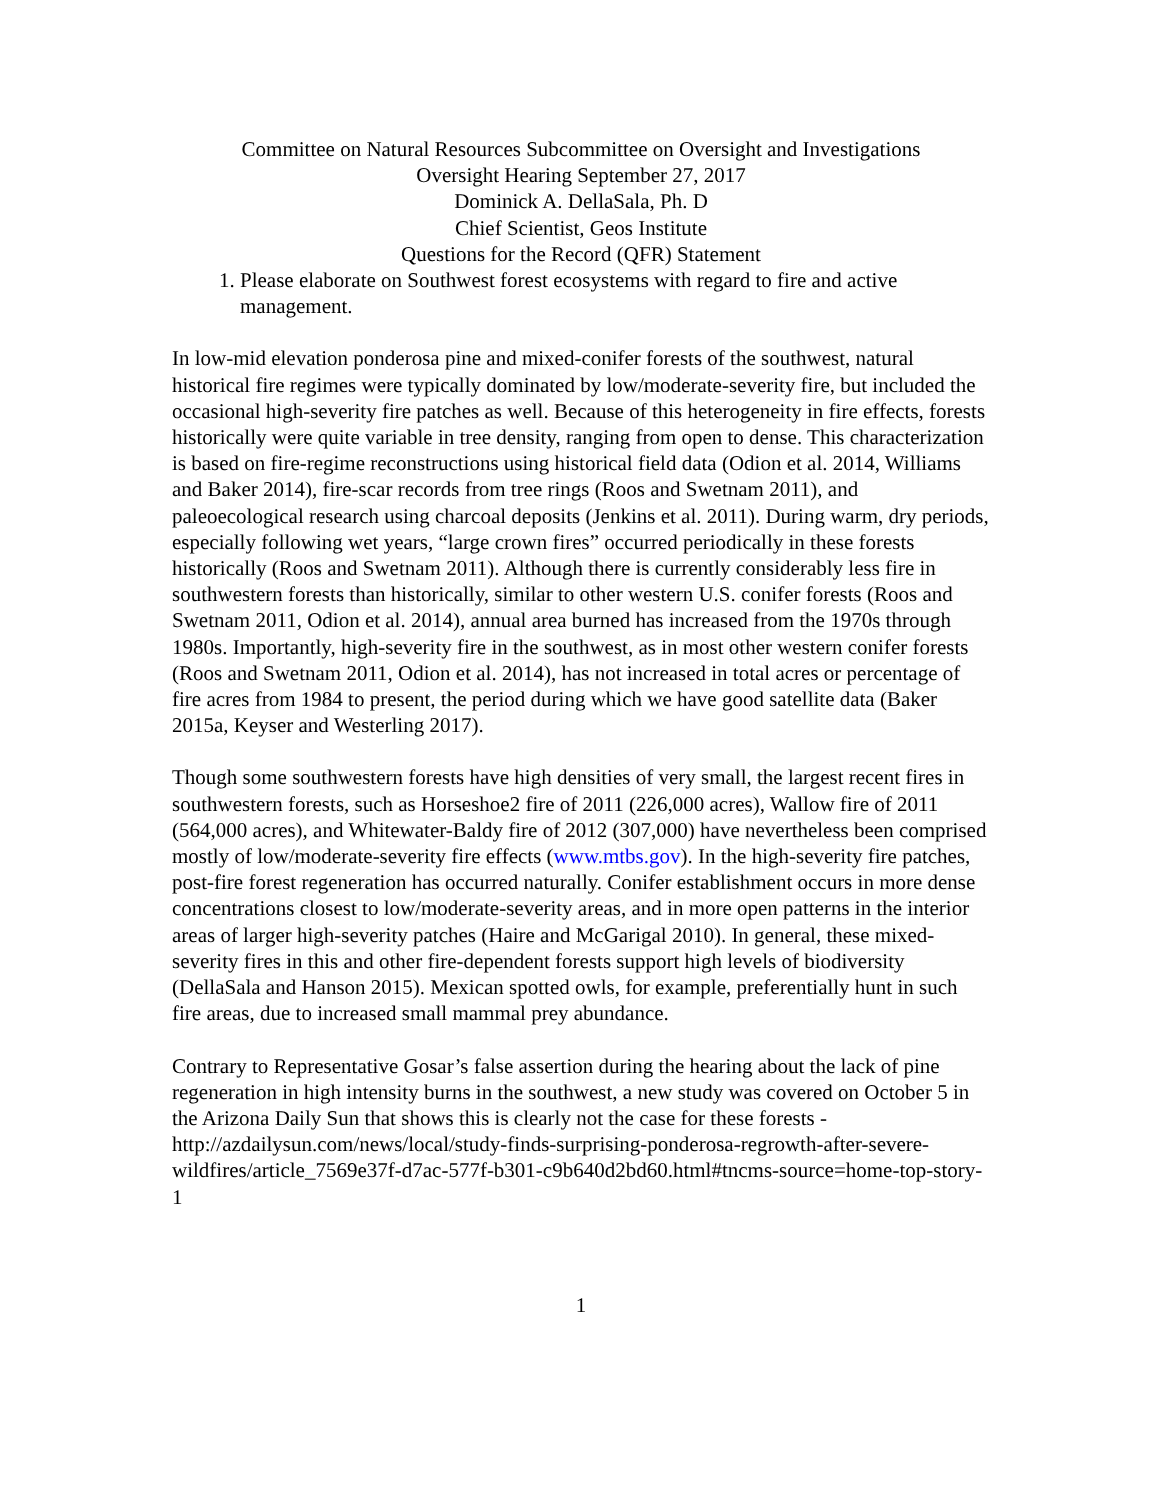Committee on Natural Resources Subcommittee on Oversight and Investigations
Oversight Hearing September 27, 2017
Dominick A. DellaSala, Ph. D
Chief Scientist, Geos Institute
Questions for the Record (QFR) Statement
1. Please elaborate on Southwest forest ecosystems with regard to fire and active management.
In low-mid elevation ponderosa pine and mixed-conifer forests of the southwest, natural historical fire regimes were typically dominated by low/moderate-severity fire, but included the occasional high-severity fire patches as well. Because of this heterogeneity in fire effects, forests historically were quite variable in tree density, ranging from open to dense. This characterization is based on fire-regime reconstructions using historical field data (Odion et al. 2014, Williams and Baker 2014), fire-scar records from tree rings (Roos and Swetnam 2011), and paleoecological research using charcoal deposits (Jenkins et al. 2011). During warm, dry periods, especially following wet years, “large crown fires” occurred periodically in these forests historically (Roos and Swetnam 2011). Although there is currently considerably less fire in southwestern forests than historically, similar to other western U.S. conifer forests (Roos and Swetnam 2011, Odion et al. 2014), annual area burned has increased from the 1970s through 1980s. Importantly, high-severity fire in the southwest, as in most other western conifer forests (Roos and Swetnam 2011, Odion et al. 2014), has not increased in total acres or percentage of fire acres from 1984 to present, the period during which we have good satellite data (Baker 2015a, Keyser and Westerling 2017).
Though some southwestern forests have high densities of very small, the largest recent fires in southwestern forests, such as Horseshoe2 fire of 2011 (226,000 acres), Wallow fire of 2011 (564,000 acres), and Whitewater-Baldy fire of 2012 (307,000) have nevertheless been comprised mostly of low/moderate-severity fire effects (www.mtbs.gov). In the high-severity fire patches, post-fire forest regeneration has occurred naturally. Conifer establishment occurs in more dense concentrations closest to low/moderate-severity areas, and in more open patterns in the interior areas of larger high-severity patches (Haire and McGarigal 2010). In general, these mixed-severity fires in this and other fire-dependent forests support high levels of biodiversity (DellaSala and Hanson 2015). Mexican spotted owls, for example, preferentially hunt in such fire areas, due to increased small mammal prey abundance.
Contrary to Representative Gosar’s false assertion during the hearing about the lack of pine regeneration in high intensity burns in the southwest, a new study was covered on October 5 in the Arizona Daily Sun that shows this is clearly not the case for these forests - http://azdailysun.com/news/local/study-finds-surprising-ponderosa-regrowth-after-severe-wildfires/article_7569e37f-d7ac-577f-b301-c9b640d2bd60.html#tncms-source=home-top-story-1
1